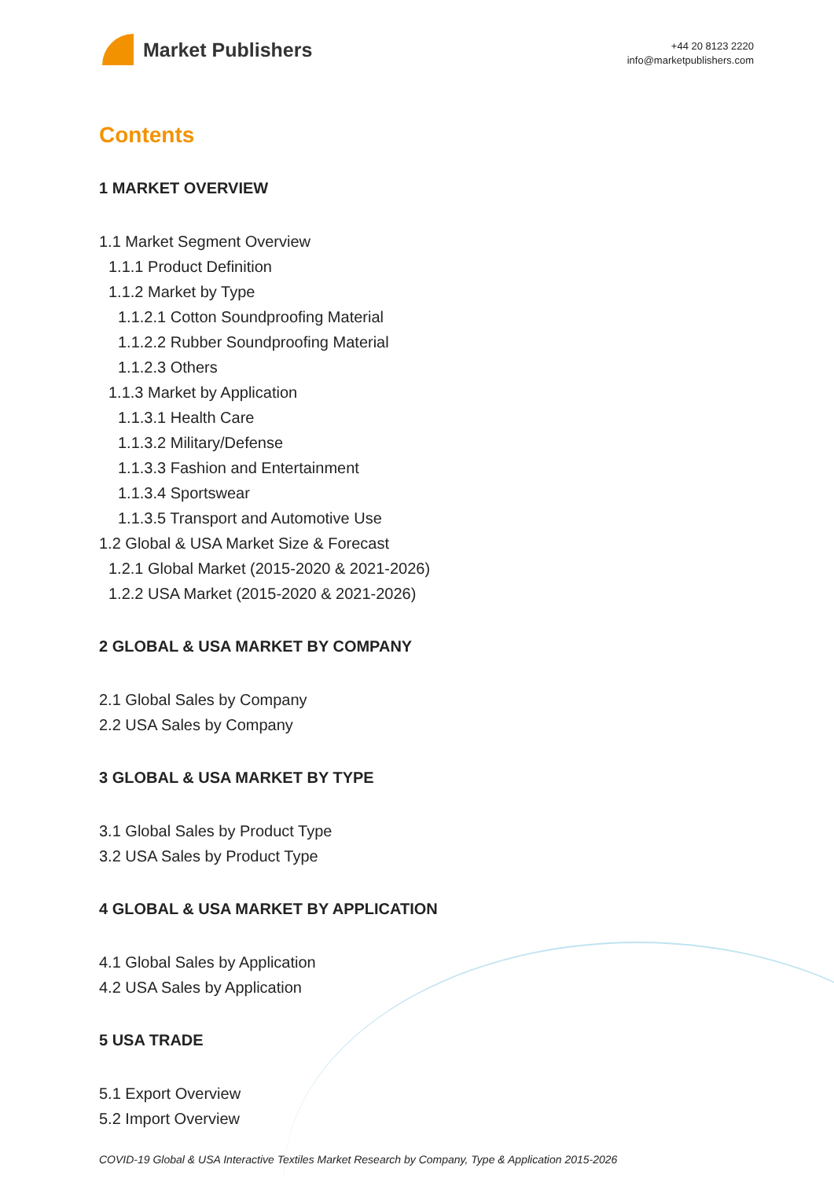Market Publishers
+44 20 8123 2220
info@marketpublishers.com
Contents
1 MARKET OVERVIEW
1.1 Market Segment Overview
1.1.1 Product Definition
1.1.2 Market by Type
1.1.2.1 Cotton Soundproofing Material
1.1.2.2 Rubber Soundproofing Material
1.1.2.3 Others
1.1.3 Market by Application
1.1.3.1 Health Care
1.1.3.2 Military/Defense
1.1.3.3 Fashion and Entertainment
1.1.3.4 Sportswear
1.1.3.5 Transport and Automotive Use
1.2 Global & USA Market Size & Forecast
1.2.1 Global Market (2015-2020 & 2021-2026)
1.2.2 USA Market (2015-2020 & 2021-2026)
2 GLOBAL & USA MARKET BY COMPANY
2.1 Global Sales by Company
2.2 USA Sales by Company
3 GLOBAL & USA MARKET BY TYPE
3.1 Global Sales by Product Type
3.2 USA Sales by Product Type
4 GLOBAL & USA MARKET BY APPLICATION
4.1 Global Sales by Application
4.2 USA Sales by Application
5 USA TRADE
5.1 Export Overview
5.2 Import Overview
COVID-19 Global & USA Interactive Textiles Market Research by Company, Type & Application 2015-2026